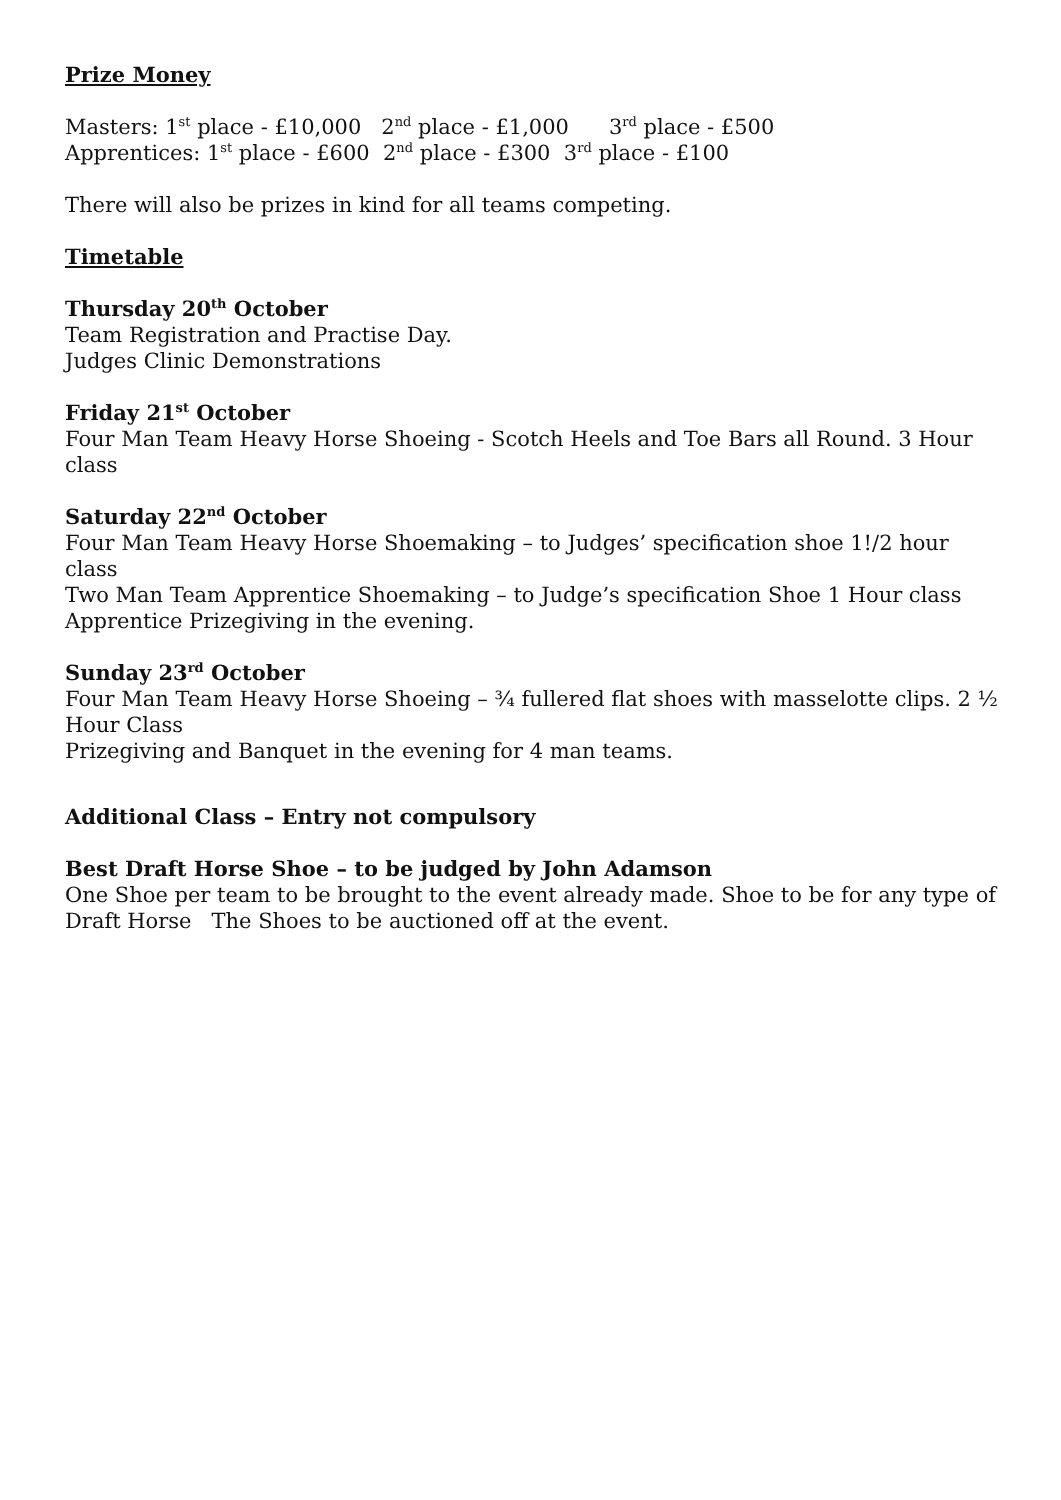Prize Money
Masters: 1<sup>st</sup> place - £10,000 2<sup>nd</sup> place - £1,000 3<sup>rd</sup> place - £500
Apprentices: 1<sup>st</sup> place - £600 2<sup>nd</sup> place - £300 3<sup>rd</sup> place - £100
There will also be prizes in kind for all teams competing.
Timetable
Thursday 20<sup>th</sup> October
Team Registration and Practise Day.
Judges Clinic Demonstrations
Friday 21<sup>st</sup> October
Four Man Team Heavy Horse Shoeing - Scotch Heels and Toe Bars all Round. 3 Hour class
Saturday 22<sup>nd</sup> October
Four Man Team Heavy Horse Shoemaking – to Judges’ specification shoe 1!/2 hour class
Two Man Team Apprentice Shoemaking – to Judge’s specification Shoe 1 Hour class
Apprentice Prizegiving in the evening.
Sunday 23<sup>rd</sup> October
Four Man Team Heavy Horse Shoeing – ¾ fullered flat shoes with masselotte clips. 2 ½ Hour Class
Prizegiving and Banquet in the evening for 4 man teams.
Additional Class – Entry not compulsory
Best Draft Horse Shoe – to be judged by John Adamson
One Shoe per team to be brought to the event already made. Shoe to be for any type of Draft Horse The Shoes to be auctioned off at the event.